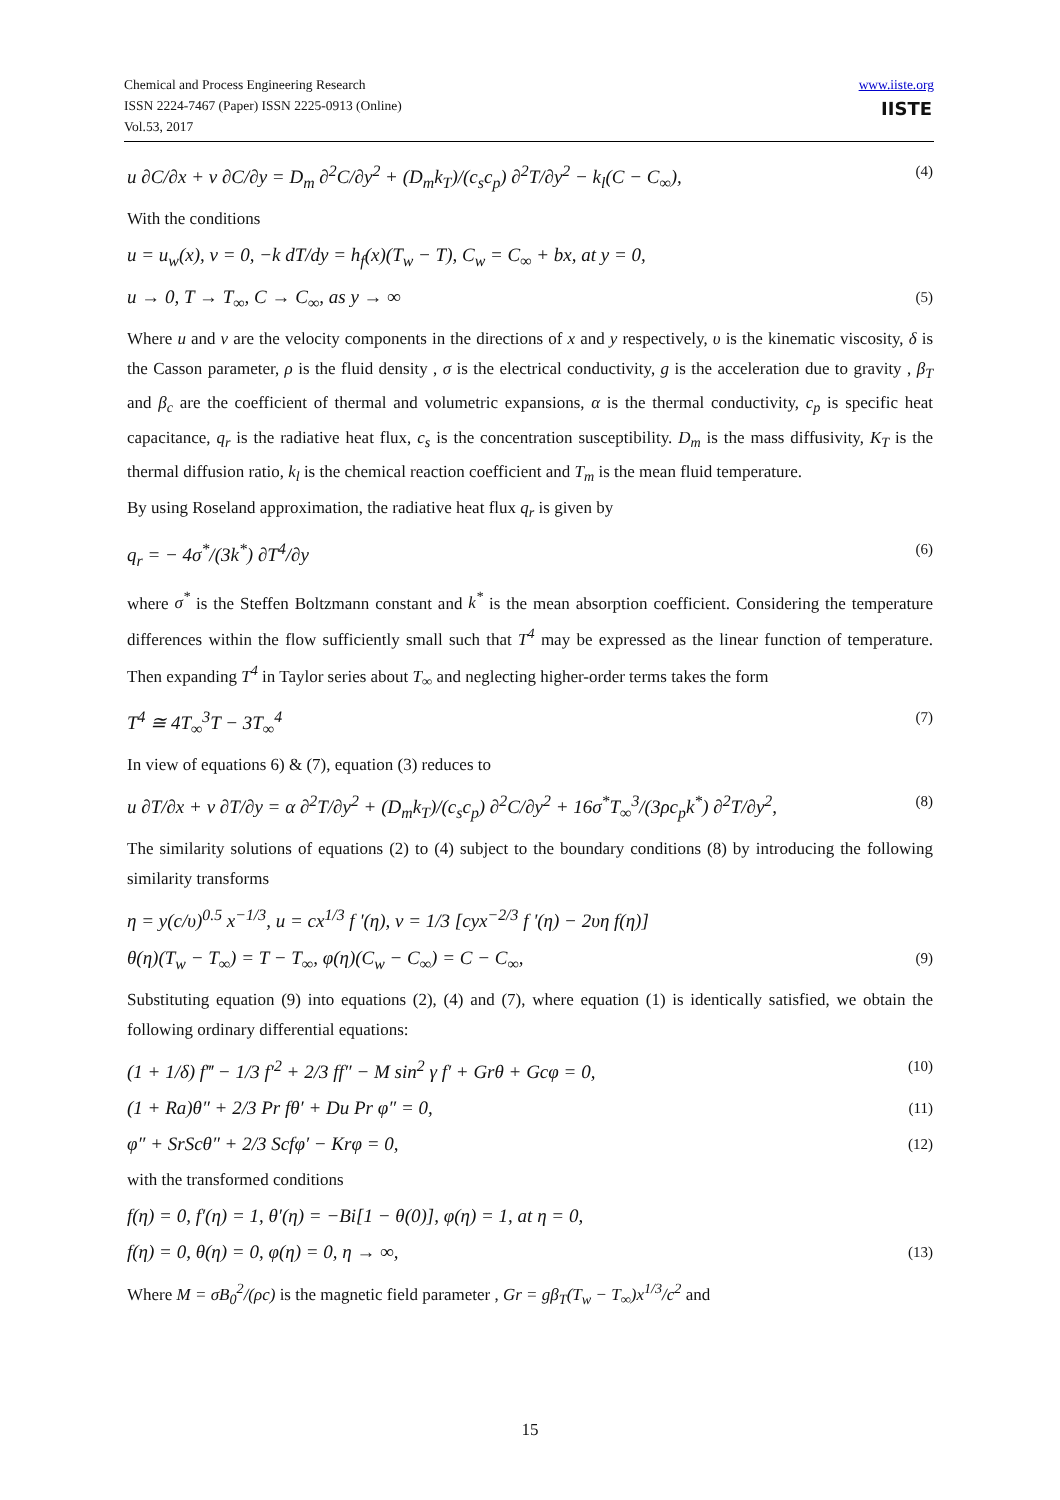Chemical and Process Engineering Research
ISSN 2224-7467 (Paper) ISSN 2225-0913 (Online)
Vol.53, 2017
www.iiste.org
IISTE
u ∂C/∂x + v ∂C/∂y = D<sub>m</sub> ∂<sup>2</sup>C/∂y<sup>2</sup> + (D<sub>m</sub>k<sub>T</sub>)/(c<sub>s</sub>c<sub>p</sub>) ∂<sup>2</sup>T/∂y<sup>2</sup> − k<sub>l</sub>(C − C<sub>∞</sub>), (4)
With the conditions
u = u<sub>w</sub>(x), v = 0, −k dT/dy = h<sub>f</sub>(x)(T<sub>w</sub> − T), C<sub>w</sub> = C<sub>∞</sub> + bx, at y = 0,
u → 0, T → T<sub>∞</sub>, C → C<sub>∞</sub>, as y → ∞ (5)
Where u and v are the velocity components in the directions of x and y respectively, υ is the kinematic viscosity, δ is the Casson parameter, ρ is the fluid density , σ is the electrical conductivity, g is the acceleration due to gravity , β<sub>T</sub> and β<sub>c</sub> are the coefficient of thermal and volumetric expansions, α is the thermal conductivity, c<sub>p</sub> is specific heat capacitance, q<sub>r</sub> is the radiative heat flux, c<sub>s</sub> is the concentration susceptibility. D<sub>m</sub> is the mass diffusivity, K<sub>T</sub> is the thermal diffusion ratio, k<sub>l</sub> is the chemical reaction coefficient and T<sub>m</sub> is the mean fluid temperature.
By using Roseland approximation, the radiative heat flux q<sub>r</sub> is given by
q<sub>r</sub> = − 4σ<sup>*</sup>/(3k<sup>*</sup>) ∂T<sup>4</sup>/∂y (6)
where σ<sup>*</sup> is the Steffen Boltzmann constant and k<sup>*</sup> is the mean absorption coefficient. Considering the temperature differences within the flow sufficiently small such that T<sup>4</sup> may be expressed as the linear function of temperature. Then expanding T<sup>4</sup> in Taylor series about T<sub>∞</sub> and neglecting higher-order terms takes the form
T<sup>4</sup> ≅ 4T<sub>∞</sub><sup>3</sup>T − 3T<sub>∞</sub><sup>4</sup> (7)
In view of equations 6) & (7), equation (3) reduces to
u ∂T/∂x + v ∂T/∂y = α ∂<sup>2</sup>T/∂y<sup>2</sup> + (D<sub>m</sub>k<sub>T</sub>)/(c<sub>s</sub>c<sub>p</sub>) ∂<sup>2</sup>C/∂y<sup>2</sup> + 16σ<sup>*</sup>T<sub>∞</sub><sup>3</sup>/(3ρc<sub>p</sub>k<sup>*</sup>) ∂<sup>2</sup>T/∂y<sup>2</sup>, (8)
The similarity solutions of equations (2) to (4) subject to the boundary conditions (8) by introducing the following similarity transforms
η = y(c/υ)<sup>0.5</sup> x<sup>−1/3</sup>, u = cx<sup>1/3</sup> f '(η), v = 1/3 [cyx<sup>−2/3</sup> f '(η) − 2υη f(η)]
θ(η)(T<sub>w</sub> − T<sub>∞</sub>) = T − T<sub>∞</sub>, φ(η)(C<sub>w</sub> − C<sub>∞</sub>) = C − C<sub>∞</sub>, (9)
Substituting equation (9) into equations (2), (4) and (7), where equation (1) is identically satisfied, we obtain the following ordinary differential equations:
(1 + 1/δ) f‴ − 1/3 f′<sup>2</sup> + 2/3 ff″ − M sin<sup>2</sup> γ f′ + Grθ + Gcφ = 0, (10)
(1 + Ra)θ″ + 2/3 Pr fθ′ + Du Pr φ″ = 0, (11)
φ″ + SrScθ″ + 2/3 Scfφ′ − Krφ = 0, (12)
with the transformed conditions
f(η) = 0, f′(η) = 1, θ′(η) = −Bi[1 − θ(0)], φ(η) = 1, at η = 0,
f(η) = 0, θ(η) = 0, φ(η) = 0, η → ∞, (13)
Where M = σB<sub>0</sub><sup>2</sup>/(ρc) is the magnetic field parameter , Gr = gβ<sub>T</sub>(T<sub>w</sub> − T<sub>∞</sub>)x<sup>1/3</sup>/c<sup>2</sup> and
15